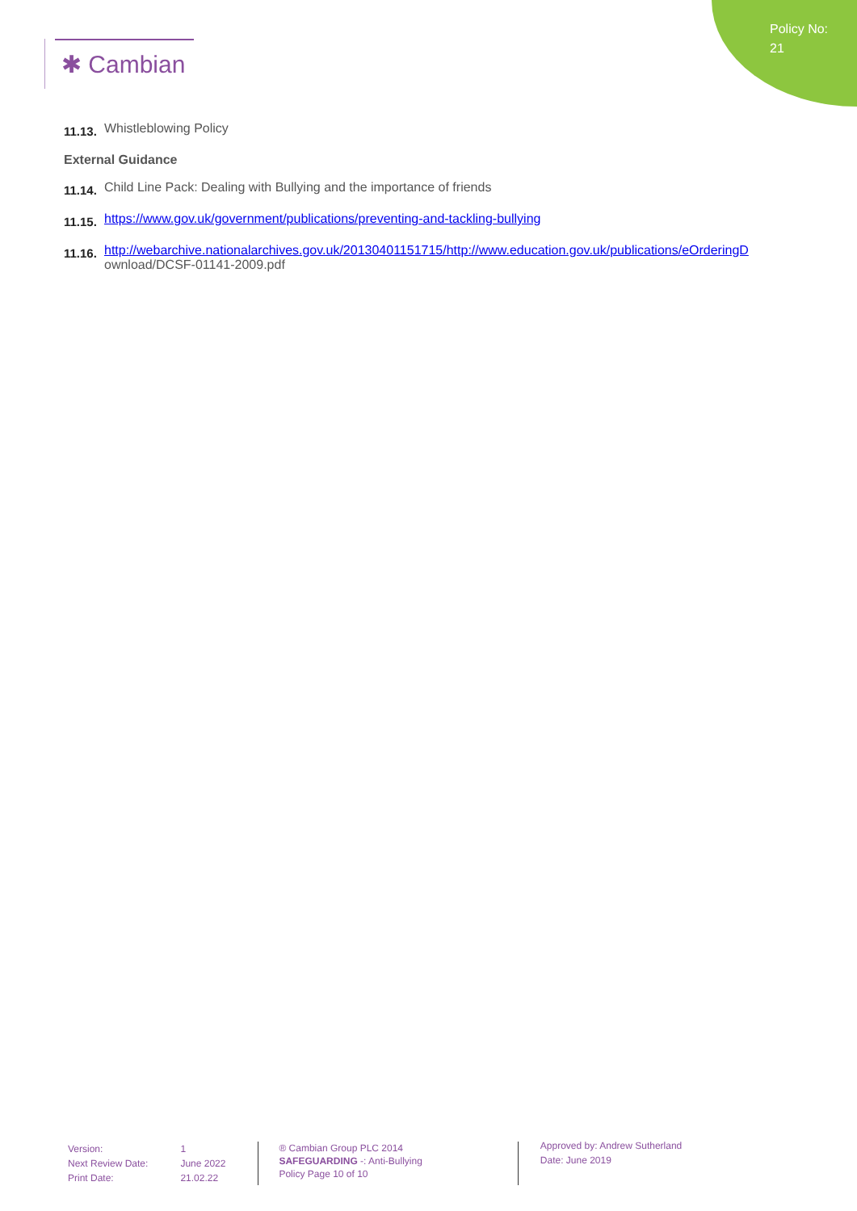Policy No: 21
✱ Cambian
11.13. Whistleblowing Policy
External Guidance
11.14. Child Line Pack: Dealing with Bullying and the importance of friends
11.15. https://www.gov.uk/government/publications/preventing-and-tackling-bullying
11.16. http://webarchive.nationalarchives.gov.uk/20130401151715/http://www.education.gov.uk/publications/eOrderingD
ownload/DCSF-01141-2009.pdf
| Version: | 1 |
| Next Review Date: | June 2022 |
| Print Date: | 21.02.22 |
® Cambian Group PLC 2014
SAFEGUARDING -: Anti-Bullying
Policy Page 10 of 10
Approved by: Andrew Sutherland
Date: June 2019